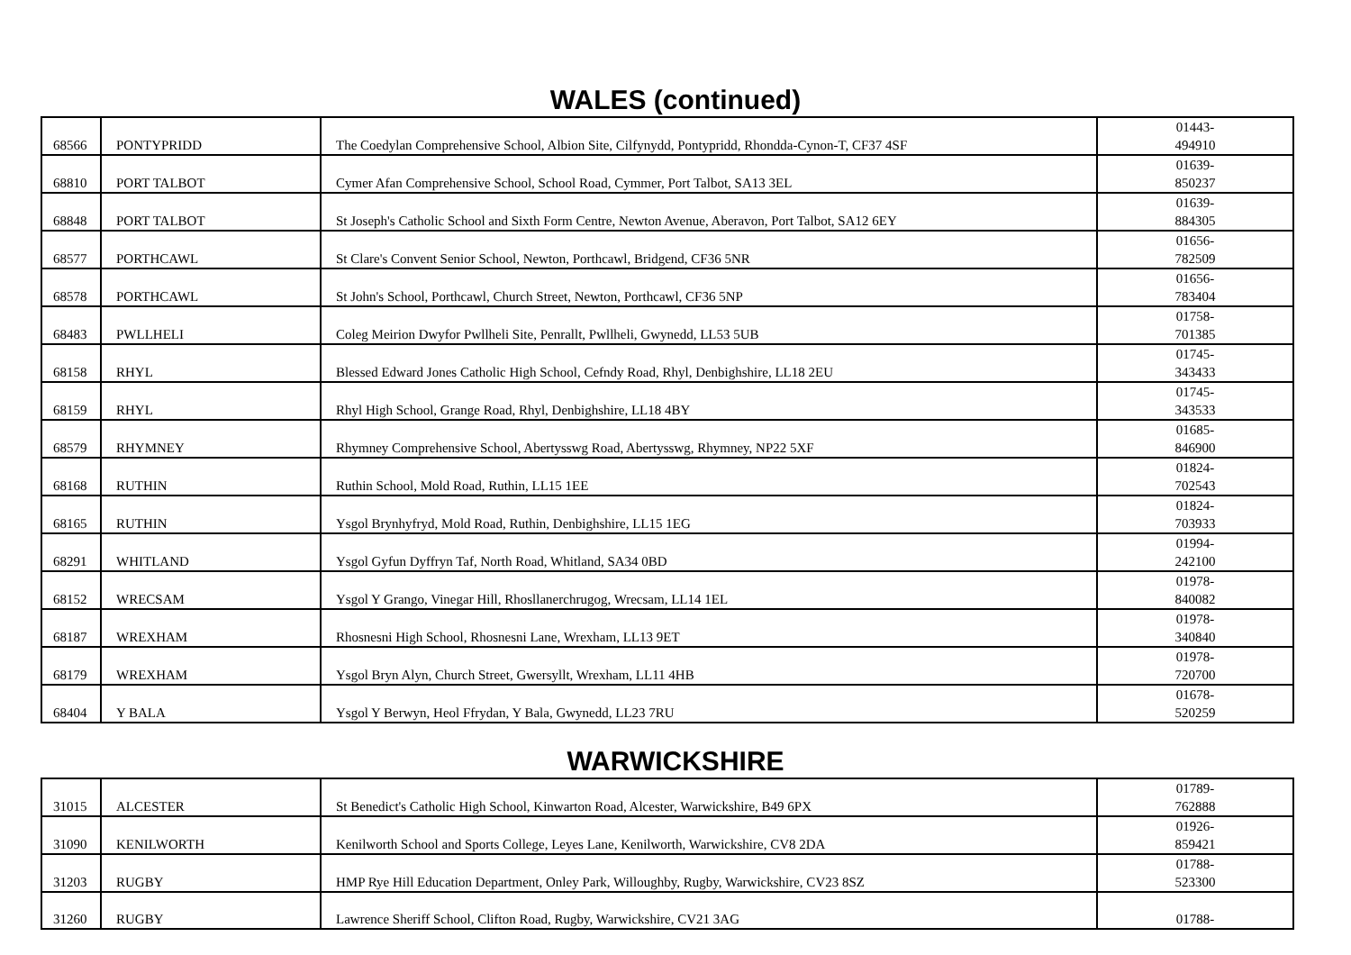WALES (continued)
| 68566 | PONTYPRIDD | The Coedylan Comprehensive School, Albion Site, Cilfynydd, Pontypridd, Rhondda-Cynon-T, CF37 4SF | 01443- 494910 |
| 68810 | PORT TALBOT | Cymer Afan Comprehensive School, School Road, Cymmer, Port Talbot, SA13 3EL | 01639- 850237 |
| 68848 | PORT TALBOT | St Joseph's Catholic School and Sixth Form Centre, Newton Avenue, Aberavon, Port Talbot, SA12 6EY | 01639- 884305 |
| 68577 | PORTHCAWL | St Clare's Convent Senior School, Newton, Porthcawl, Bridgend, CF36 5NR | 01656- 782509 |
| 68578 | PORTHCAWL | St John's School, Porthcawl, Church Street, Newton, Porthcawl, CF36 5NP | 01656- 783404 |
| 68483 | PWLLHELI | Coleg Meirion Dwyfor Pwllheli Site, Penrallt, Pwllheli, Gwynedd, LL53 5UB | 01758- 701385 |
| 68158 | RHYL | Blessed Edward Jones Catholic High School, Cefndy Road, Rhyl, Denbighshire, LL18 2EU | 01745- 343433 |
| 68159 | RHYL | Rhyl High School, Grange Road, Rhyl, Denbighshire, LL18 4BY | 01745- 343533 |
| 68579 | RHYMNEY | Rhymney Comprehensive School, Abertysswg Road, Abertysswg, Rhymney, NP22 5XF | 01685- 846900 |
| 68168 | RUTHIN | Ruthin School, Mold Road, Ruthin, LL15 1EE | 01824- 702543 |
| 68165 | RUTHIN | Ysgol Brynhyfryd, Mold Road, Ruthin, Denbighshire, LL15 1EG | 01824- 703933 |
| 68291 | WHITLAND | Ysgol Gyfun Dyffryn Taf, North Road, Whitland, SA34 0BD | 01994- 242100 |
| 68152 | WRECSAM | Ysgol Y Grango, Vinegar Hill, Rhosllanerchrugog, Wrecsam, LL14 1EL | 01978- 840082 |
| 68187 | WREXHAM | Rhosnesni High School, Rhosnesni Lane, Wrexham, LL13 9ET | 01978- 340840 |
| 68179 | WREXHAM | Ysgol Bryn Alyn, Church Street, Gwersyllt, Wrexham, LL11 4HB | 01978- 720700 |
| 68404 | Y BALA | Ysgol Y Berwyn, Heol Ffrydan, Y Bala, Gwynedd, LL23 7RU | 01678- 520259 |
WARWICKSHIRE
| 31015 | ALCESTER | St Benedict's Catholic High School, Kinwarton Road, Alcester, Warwickshire, B49 6PX | 01789- 762888 |
| 31090 | KENILWORTH | Kenilworth School and Sports College, Leyes Lane, Kenilworth, Warwickshire, CV8 2DA | 01926- 859421 |
| 31203 | RUGBY | HMP Rye Hill Education Department, Onley Park, Willoughby, Rugby, Warwickshire, CV23 8SZ | 01788- 523300 |
| 31260 | RUGBY | Lawrence Sheriff School, Clifton Road, Rugby, Warwickshire, CV21 3AG | 01788- |